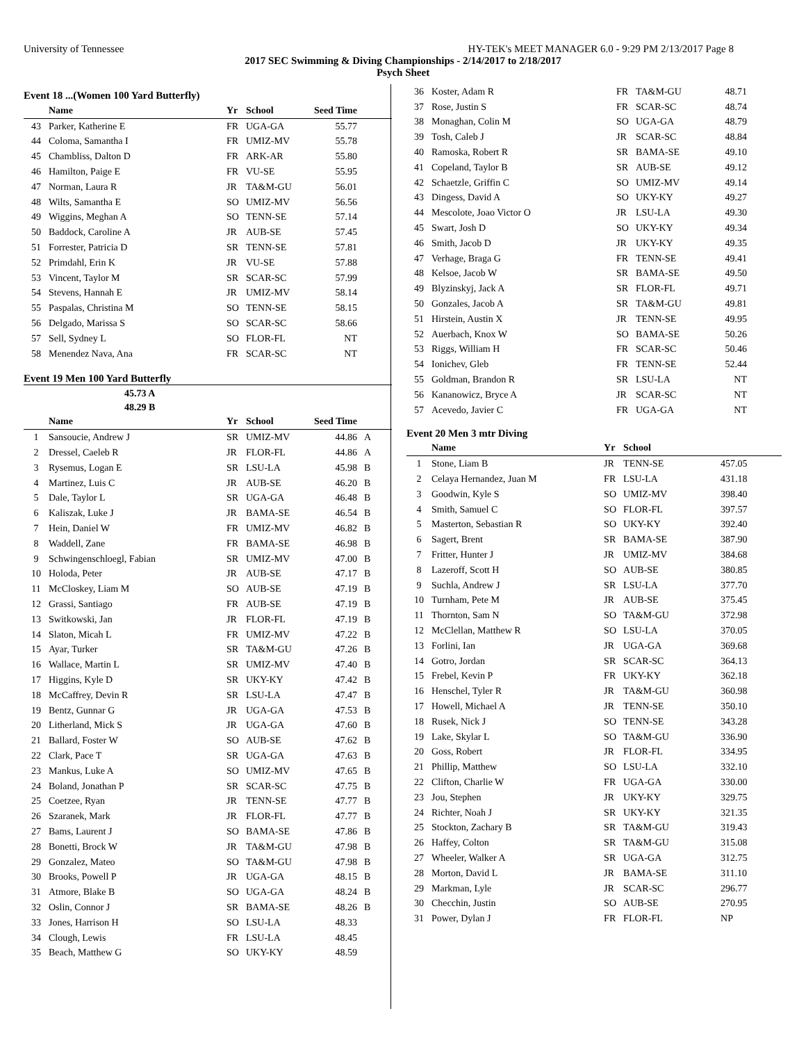University of Tennessee HY-TEK's MEET MANAGER 6.0 - 9:29 PM 2/13/2017 Page 8
2017 SEC Swimming & Diving Championships - 2/14/2017 to 2/18/2017
Psych Sheet
Event 18 ...(Women 100 Yard Butterfly)
| | Name | Yr | School | Seed Time | |
| --- | --- | --- | --- | --- | --- |
| 43 | Parker, Katherine E | FR | UGA-GA | 55.77 | |
| 44 | Coloma, Samantha I | FR | UMIZ-MV | 55.78 | |
| 45 | Chambliss, Dalton D | FR | ARK-AR | 55.80 | |
| 46 | Hamilton, Paige E | FR | VU-SE | 55.95 | |
| 47 | Norman, Laura R | JR | TA&M-GU | 56.01 | |
| 48 | Wilts, Samantha E | SO | UMIZ-MV | 56.56 | |
| 49 | Wiggins, Meghan A | SO | TENN-SE | 57.14 | |
| 50 | Baddock, Caroline A | JR | AUB-SE | 57.45 | |
| 51 | Forrester, Patricia D | SR | TENN-SE | 57.81 | |
| 52 | Primdahl, Erin K | JR | VU-SE | 57.88 | |
| 53 | Vincent, Taylor M | SR | SCAR-SC | 57.99 | |
| 54 | Stevens, Hannah E | JR | UMIZ-MV | 58.14 | |
| 55 | Paspalas, Christina M | SO | TENN-SE | 58.15 | |
| 56 | Delgado, Marissa S | SO | SCAR-SC | 58.66 | |
| 57 | Sell, Sydney L | SO | FLOR-FL | NT | |
| 58 | Menendez Nava, Ana | FR | SCAR-SC | NT | |
Event 19 Men 100 Yard Butterfly
45.73 A
48.29 B
| | Name | Yr | School | Seed Time | |
| --- | --- | --- | --- | --- | --- |
| 1 | Sansoucie, Andrew J | SR | UMIZ-MV | 44.86 | A |
| 2 | Dressel, Caeleb R | JR | FLOR-FL | 44.86 | A |
| 3 | Rysemus, Logan E | SR | LSU-LA | 45.98 | B |
| 4 | Martinez, Luis C | JR | AUB-SE | 46.20 | B |
| 5 | Dale, Taylor L | SR | UGA-GA | 46.48 | B |
| 6 | Kaliszak, Luke J | JR | BAMA-SE | 46.54 | B |
| 7 | Hein, Daniel W | FR | UMIZ-MV | 46.82 | B |
| 8 | Waddell, Zane | FR | BAMA-SE | 46.98 | B |
| 9 | Schwingenschloegl, Fabian | SR | UMIZ-MV | 47.00 | B |
| 10 | Holoda, Peter | JR | AUB-SE | 47.17 | B |
| 11 | McCloskey, Liam M | SO | AUB-SE | 47.19 | B |
| 12 | Grassi, Santiago | FR | AUB-SE | 47.19 | B |
| 13 | Switkowski, Jan | JR | FLOR-FL | 47.19 | B |
| 14 | Slaton, Micah L | FR | UMIZ-MV | 47.22 | B |
| 15 | Ayar, Turker | SR | TA&M-GU | 47.26 | B |
| 16 | Wallace, Martin L | SR | UMIZ-MV | 47.40 | B |
| 17 | Higgins, Kyle D | SR | UKY-KY | 47.42 | B |
| 18 | McCaffrey, Devin R | SR | LSU-LA | 47.47 | B |
| 19 | Bentz, Gunnar G | JR | UGA-GA | 47.53 | B |
| 20 | Litherland, Mick S | JR | UGA-GA | 47.60 | B |
| 21 | Ballard, Foster W | SO | AUB-SE | 47.62 | B |
| 22 | Clark, Pace T | SR | UGA-GA | 47.63 | B |
| 23 | Mankus, Luke A | SO | UMIZ-MV | 47.65 | B |
| 24 | Boland, Jonathan P | SR | SCAR-SC | 47.75 | B |
| 25 | Coetzee, Ryan | JR | TENN-SE | 47.77 | B |
| 26 | Szaranek, Mark | JR | FLOR-FL | 47.77 | B |
| 27 | Bams, Laurent J | SO | BAMA-SE | 47.86 | B |
| 28 | Bonetti, Brock W | JR | TA&M-GU | 47.98 | B |
| 29 | Gonzalez, Mateo | SO | TA&M-GU | 47.98 | B |
| 30 | Brooks, Powell P | JR | UGA-GA | 48.15 | B |
| 31 | Atmore, Blake B | SO | UGA-GA | 48.24 | B |
| 32 | Oslin, Connor J | SR | BAMA-SE | 48.26 | B |
| 33 | Jones, Harrison H | SO | LSU-LA | 48.33 | |
| 34 | Clough, Lewis | FR | LSU-LA | 48.45 | |
| 35 | Beach, Matthew G | SO | UKY-KY | 48.59 | |
| 36 | Koster, Adam R | FR | TA&M-GU | 48.71 | |
| 37 | Rose, Justin S | FR | SCAR-SC | 48.74 | |
| 38 | Monaghan, Colin M | SO | UGA-GA | 48.79 | |
| 39 | Tosh, Caleb J | JR | SCAR-SC | 48.84 | |
| 40 | Ramoska, Robert R | SR | BAMA-SE | 49.10 | |
| 41 | Copeland, Taylor B | SR | AUB-SE | 49.12 | |
| 42 | Schaetzle, Griffin C | SO | UMIZ-MV | 49.14 | |
| 43 | Dingess, David A | SO | UKY-KY | 49.27 | |
| 44 | Mescolote, Joao Victor O | JR | LSU-LA | 49.30 | |
| 45 | Swart, Josh D | SO | UKY-KY | 49.34 | |
| 46 | Smith, Jacob D | JR | UKY-KY | 49.35 | |
| 47 | Verhage, Braga G | FR | TENN-SE | 49.41 | |
| 48 | Kelsoe, Jacob W | SR | BAMA-SE | 49.50 | |
| 49 | Blyzinskyj, Jack A | SR | FLOR-FL | 49.71 | |
| 50 | Gonzales, Jacob A | SR | TA&M-GU | 49.81 | |
| 51 | Hirstein, Austin X | JR | TENN-SE | 49.95 | |
| 52 | Auerbach, Knox W | SO | BAMA-SE | 50.26 | |
| 53 | Riggs, William H | FR | SCAR-SC | 50.46 | |
| 54 | Ionichev, Gleb | FR | TENN-SE | 52.44 | |
| 55 | Goldman, Brandon R | SR | LSU-LA | NT | |
| 56 | Kananowicz, Bryce A | JR | SCAR-SC | NT | |
| 57 | Acevedo, Javier C | FR | UGA-GA | NT | |
Event 20 Men 3 mtr Diving
| | Name | Yr | School | |
| --- | --- | --- | --- | --- |
| 1 | Stone, Liam B | JR | TENN-SE | 457.05 |
| 2 | Celaya Hernandez, Juan M | FR | LSU-LA | 431.18 |
| 3 | Goodwin, Kyle S | SO | UMIZ-MV | 398.40 |
| 4 | Smith, Samuel C | SO | FLOR-FL | 397.57 |
| 5 | Masterton, Sebastian R | SO | UKY-KY | 392.40 |
| 6 | Sagert, Brent | SR | BAMA-SE | 387.90 |
| 7 | Fritter, Hunter J | JR | UMIZ-MV | 384.68 |
| 8 | Lazeroff, Scott H | SO | AUB-SE | 380.85 |
| 9 | Suchla, Andrew J | SR | LSU-LA | 377.70 |
| 10 | Turnham, Pete M | JR | AUB-SE | 375.45 |
| 11 | Thornton, Sam N | SO | TA&M-GU | 372.98 |
| 12 | McClellan, Matthew R | SO | LSU-LA | 370.05 |
| 13 | Forlini, Ian | JR | UGA-GA | 369.68 |
| 14 | Gotro, Jordan | SR | SCAR-SC | 364.13 |
| 15 | Frebel, Kevin P | FR | UKY-KY | 362.18 |
| 16 | Henschel, Tyler R | JR | TA&M-GU | 360.98 |
| 17 | Howell, Michael A | JR | TENN-SE | 350.10 |
| 18 | Rusek, Nick J | SO | TENN-SE | 343.28 |
| 19 | Lake, Skylar L | SO | TA&M-GU | 336.90 |
| 20 | Goss, Robert | JR | FLOR-FL | 334.95 |
| 21 | Phillip, Matthew | SO | LSU-LA | 332.10 |
| 22 | Clifton, Charlie W | FR | UGA-GA | 330.00 |
| 23 | Jou, Stephen | JR | UKY-KY | 329.75 |
| 24 | Richter, Noah J | SR | UKY-KY | 321.35 |
| 25 | Stockton, Zachary B | SR | TA&M-GU | 319.43 |
| 26 | Haffey, Colton | SR | TA&M-GU | 315.08 |
| 27 | Wheeler, Walker A | SR | UGA-GA | 312.75 |
| 28 | Morton, David L | JR | BAMA-SE | 311.10 |
| 29 | Markman, Lyle | JR | SCAR-SC | 296.77 |
| 30 | Checchin, Justin | SO | AUB-SE | 270.95 |
| 31 | Power, Dylan J | FR | FLOR-FL | NP |